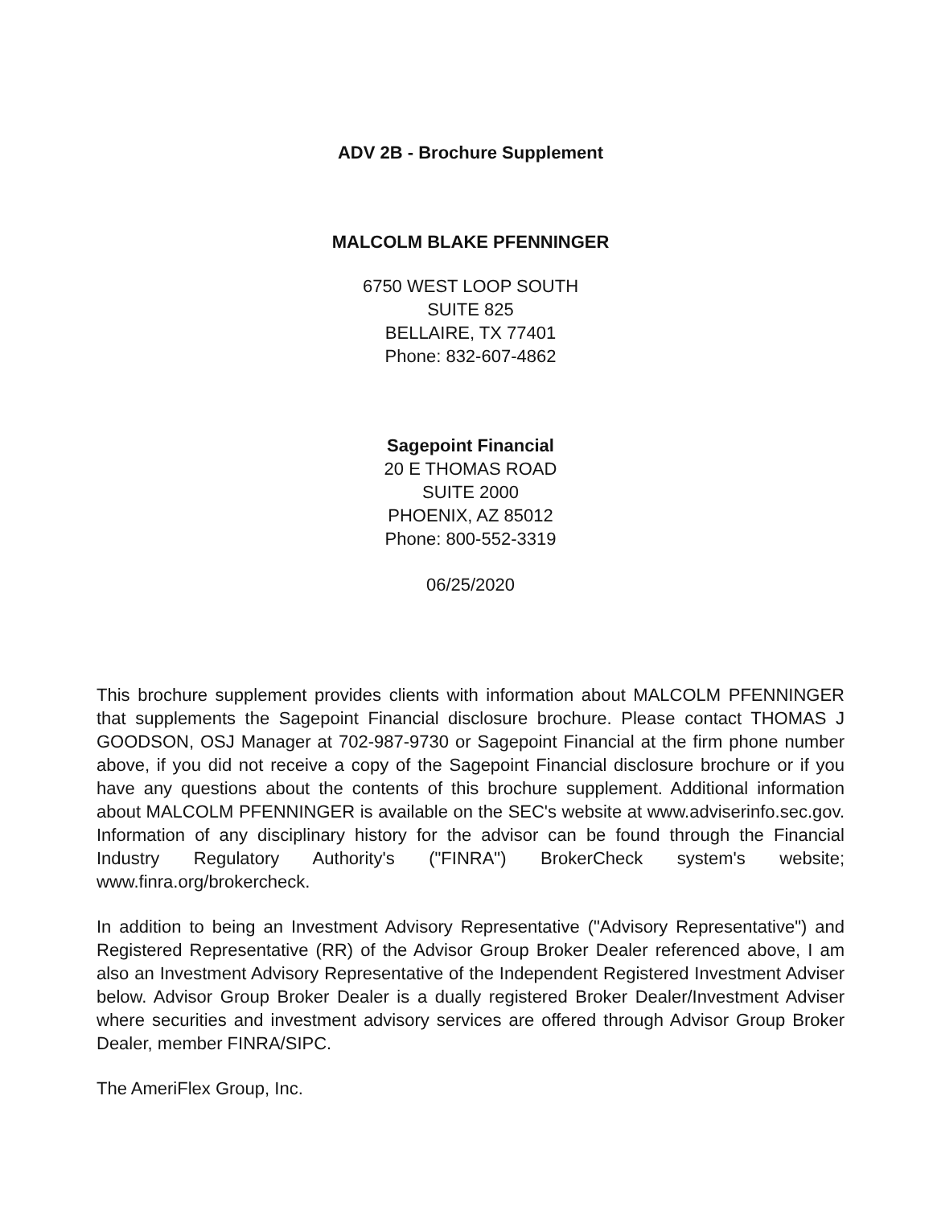ADV 2B - Brochure Supplement
MALCOLM BLAKE PFENNINGER
6750 WEST LOOP SOUTH
SUITE 825
BELLAIRE, TX 77401
Phone: 832-607-4862
Sagepoint Financial
20 E THOMAS ROAD
SUITE 2000
PHOENIX, AZ 85012
Phone: 800-552-3319
06/25/2020
This brochure supplement provides clients with information about MALCOLM PFENNINGER that supplements the Sagepoint Financial disclosure brochure. Please contact THOMAS J GOODSON, OSJ Manager at 702-987-9730 or Sagepoint Financial at the firm phone number above, if you did not receive a copy of the Sagepoint Financial disclosure brochure or if you have any questions about the contents of this brochure supplement. Additional information about MALCOLM PFENNINGER is available on the SEC's website at www.adviserinfo.sec.gov. Information of any disciplinary history for the advisor can be found through the Financial Industry Regulatory Authority's ("FINRA") BrokerCheck system's website; www.finra.org/brokercheck.
In addition to being an Investment Advisory Representative ("Advisory Representative") and Registered Representative (RR) of the Advisor Group Broker Dealer referenced above, I am also an Investment Advisory Representative of the Independent Registered Investment Adviser below. Advisor Group Broker Dealer is a dually registered Broker Dealer/Investment Adviser where securities and investment advisory services are offered through Advisor Group Broker Dealer, member FINRA/SIPC.
The AmeriFlex Group, Inc.